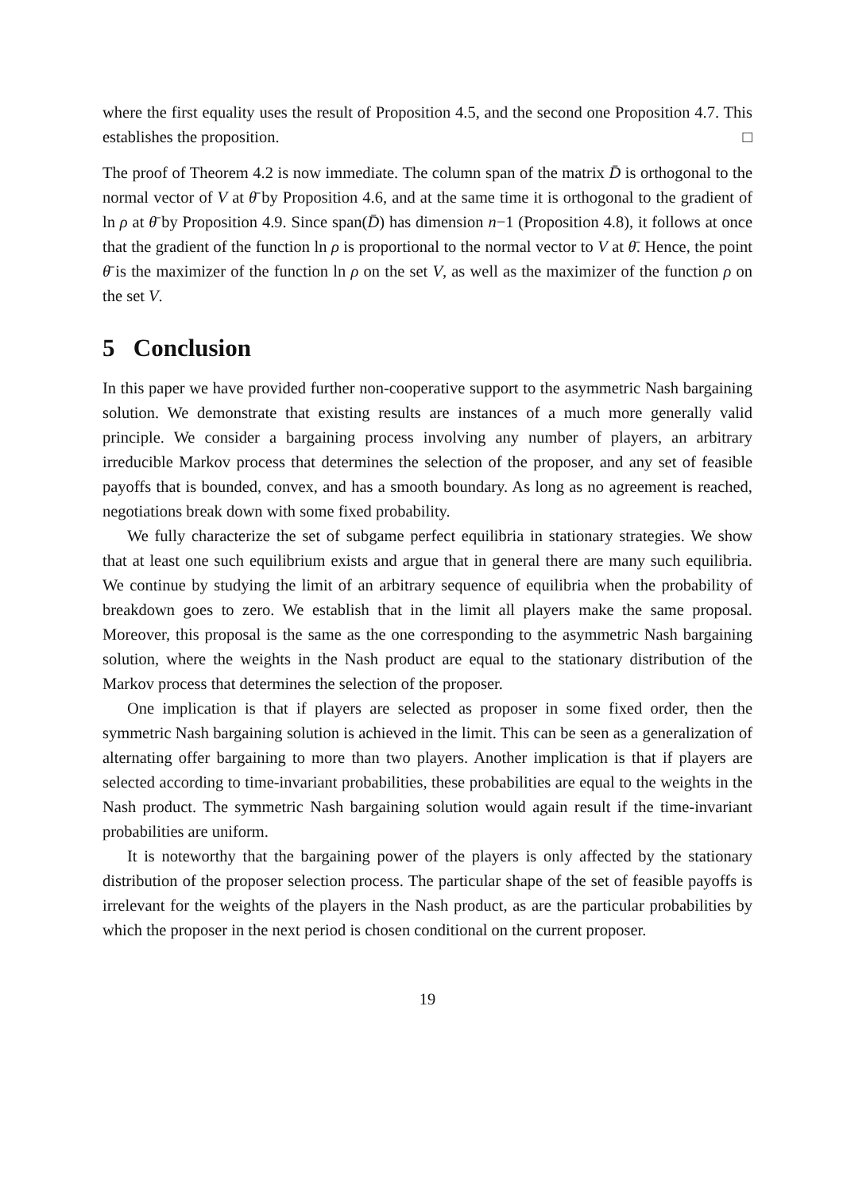where the first equality uses the result of Proposition 4.5, and the second one Proposition 4.7. This establishes the proposition. □
The proof of Theorem 4.2 is now immediate. The column span of the matrix D̄ is orthogonal to the normal vector of V at θ̄ by Proposition 4.6, and at the same time it is orthogonal to the gradient of ln ρ at θ̄ by Proposition 4.9. Since span(D̄) has dimension n−1 (Proposition 4.8), it follows at once that the gradient of the function ln ρ is proportional to the normal vector to V at θ̄. Hence, the point θ̄ is the maximizer of the function ln ρ on the set V, as well as the maximizer of the function ρ on the set V.
5 Conclusion
In this paper we have provided further non-cooperative support to the asymmetric Nash bargaining solution. We demonstrate that existing results are instances of a much more generally valid principle. We consider a bargaining process involving any number of players, an arbitrary irreducible Markov process that determines the selection of the proposer, and any set of feasible payoffs that is bounded, convex, and has a smooth boundary. As long as no agreement is reached, negotiations break down with some fixed probability.
We fully characterize the set of subgame perfect equilibria in stationary strategies. We show that at least one such equilibrium exists and argue that in general there are many such equilibria. We continue by studying the limit of an arbitrary sequence of equilibria when the probability of breakdown goes to zero. We establish that in the limit all players make the same proposal. Moreover, this proposal is the same as the one corresponding to the asymmetric Nash bargaining solution, where the weights in the Nash product are equal to the stationary distribution of the Markov process that determines the selection of the proposer.
One implication is that if players are selected as proposer in some fixed order, then the symmetric Nash bargaining solution is achieved in the limit. This can be seen as a generalization of alternating offer bargaining to more than two players. Another implication is that if players are selected according to time-invariant probabilities, these probabilities are equal to the weights in the Nash product. The symmetric Nash bargaining solution would again result if the time-invariant probabilities are uniform.
It is noteworthy that the bargaining power of the players is only affected by the stationary distribution of the proposer selection process. The particular shape of the set of feasible payoffs is irrelevant for the weights of the players in the Nash product, as are the particular probabilities by which the proposer in the next period is chosen conditional on the current proposer.
19